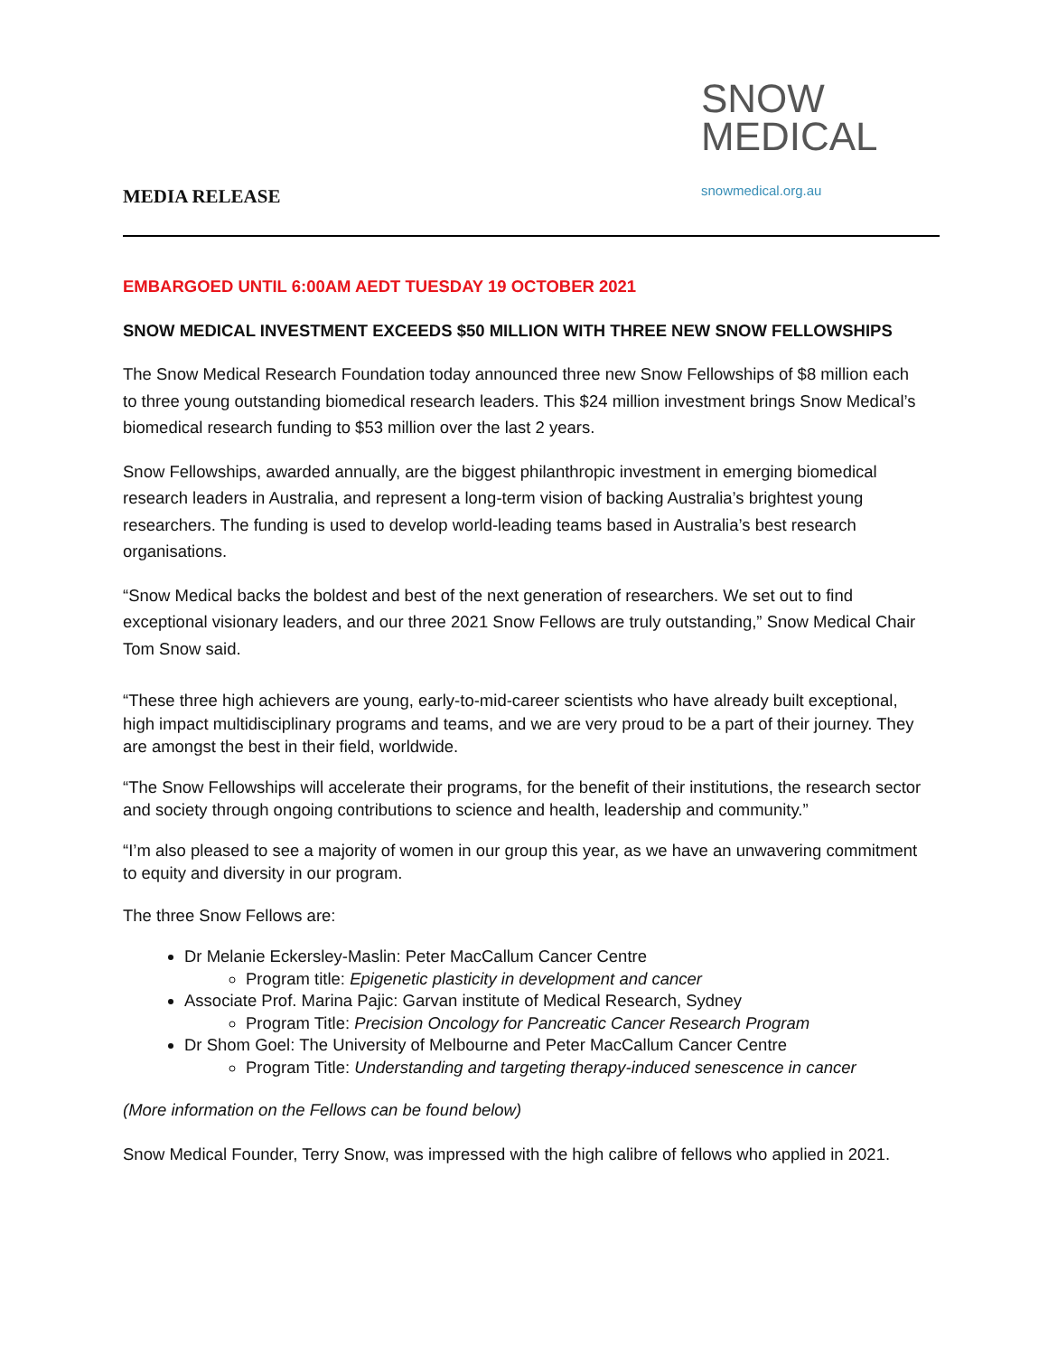MEDIA RELEASE
SNOW
MEDICAL
snowmedical.org.au
EMBARGOED UNTIL 6:00AM AEDT TUESDAY 19 OCTOBER 2021
SNOW MEDICAL INVESTMENT EXCEEDS $50 MILLION WITH THREE NEW SNOW FELLOWSHIPS
The Snow Medical Research Foundation today announced three new Snow Fellowships of $8 million each to three young outstanding biomedical research leaders. This $24 million investment brings Snow Medical’s biomedical research funding to $53 million over the last 2 years.
Snow Fellowships, awarded annually, are the biggest philanthropic investment in emerging biomedical research leaders in Australia, and represent a long-term vision of backing Australia’s brightest young researchers. The funding is used to develop world-leading teams based in Australia’s best research organisations.
“Snow Medical backs the boldest and best of the next generation of researchers. We set out to find exceptional visionary leaders, and our three 2021 Snow Fellows are truly outstanding,” Snow Medical Chair Tom Snow said.
“These three high achievers are young, early-to-mid-career scientists who have already built exceptional, high impact multidisciplinary programs and teams, and we are very proud to be a part of their journey. They are amongst the best in their field, worldwide.
“The Snow Fellowships will accelerate their programs, for the benefit of their institutions, the research sector and society through ongoing contributions to science and health, leadership and community.”
“I’m also pleased to see a majority of women in our group this year, as we have an unwavering commitment to equity and diversity in our program.
The three Snow Fellows are:
Dr Melanie Eckersley-Maslin: Peter MacCallum Cancer Centre
Program title: Epigenetic plasticity in development and cancer
Associate Prof. Marina Pajic: Garvan institute of Medical Research, Sydney
Program Title: Precision Oncology for Pancreatic Cancer Research Program
Dr Shom Goel: The University of Melbourne and Peter MacCallum Cancer Centre
Program Title: Understanding and targeting therapy-induced senescence in cancer
(More information on the Fellows can be found below)
Snow Medical Founder, Terry Snow, was impressed with the high calibre of fellows who applied in 2021.